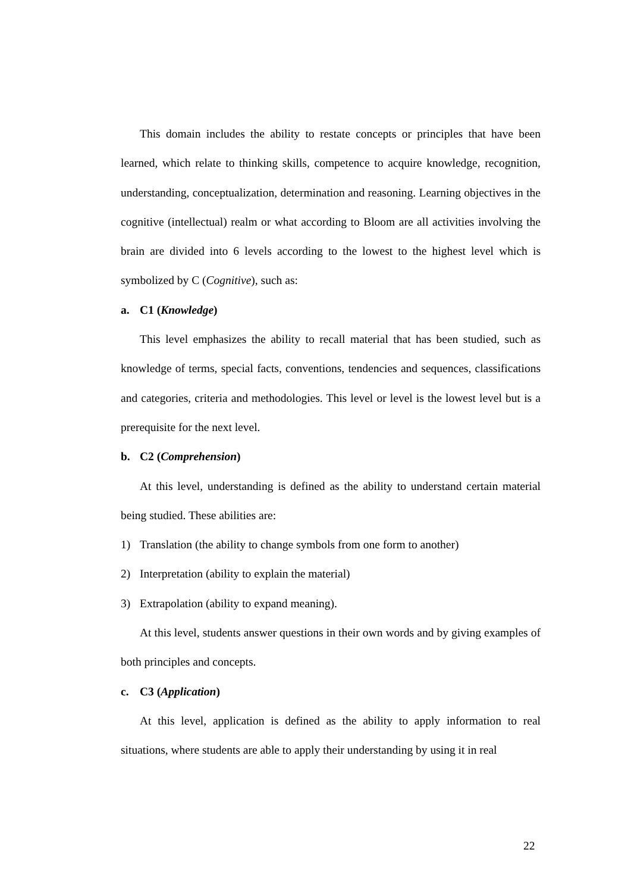This domain includes the ability to restate concepts or principles that have been learned, which relate to thinking skills, competence to acquire knowledge, recognition, understanding, conceptualization, determination and reasoning. Learning objectives in the cognitive (intellectual) realm or what according to Bloom are all activities involving the brain are divided into 6 levels according to the lowest to the highest level which is symbolized by C (Cognitive), such as:
a. C1 (Knowledge)
This level emphasizes the ability to recall material that has been studied, such as knowledge of terms, special facts, conventions, tendencies and sequences, classifications and categories, criteria and methodologies. This level or level is the lowest level but is a prerequisite for the next level.
b. C2 (Comprehension)
At this level, understanding is defined as the ability to understand certain material being studied. These abilities are:
1) Translation (the ability to change symbols from one form to another)
2) Interpretation (ability to explain the material)
3) Extrapolation (ability to expand meaning).
At this level, students answer questions in their own words and by giving examples of both principles and concepts.
c. C3 (Application)
At this level, application is defined as the ability to apply information to real situations, where students are able to apply their understanding by using it in real
22